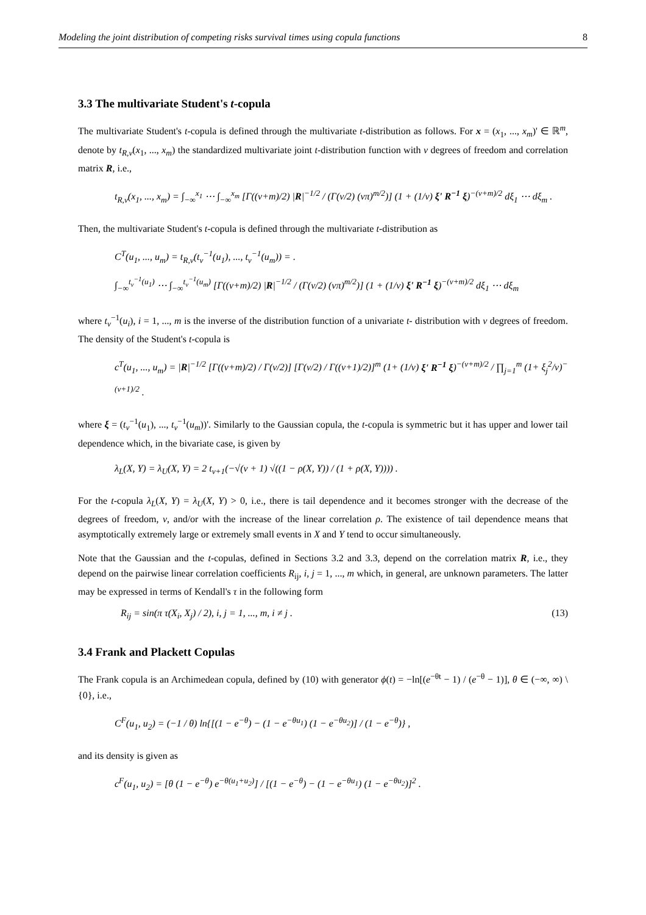Modeling the joint distribution of competing risks survival times using copula functions 8
3.3 The multivariate Student's t-copula
The multivariate Student's t-copula is defined through the multivariate t-distribution as follows. For x = (x<sub>1</sub>, ..., x<sub>m</sub>)' ∈ ℝ<sup>m</sup>, denote by t<sub>R,ν</sub>(x<sub>1</sub>, ..., x<sub>m</sub>) the standardized multivariate joint t-distribution function with ν degrees of freedom and correlation matrix R, i.e.,
t<sub>R,ν</sub>(x<sub>1</sub>, ..., x<sub>m</sub>) = ∫<sub>−∞</sub><sup>x<sub>1</sub></sup> ⋯ ∫<sub>−∞</sub><sup>x<sub>m</sub></sup> [Γ((ν+m)/2) |R|<sup>−1/2</sup> / (Γ(ν/2) (νπ)<sup>m/2</sup>)] (1 + (1/ν) ξ' R<sup>−1</sup> ξ)<sup>−(ν+m)/2</sup> dξ<sub>1</sub> ⋯ dξ<sub>m</sub> .
Then, the multivariate Student's t-copula is defined through the multivariate t-distribution as
C<sup>T</sup>(u<sub>1</sub>, ..., u<sub>m</sub>) = t<sub>R,ν</sub>(t<sub>ν</sub><sup>−1</sup>(u<sub>1</sub>), ..., t<sub>ν</sub><sup>−1</sup>(u<sub>m</sub>)) = .
∫<sub>−∞</sub><sup>t<sub>ν</sub><sup>−1</sup>(u<sub>1</sub>)</sup> ⋯ ∫<sub>−∞</sub><sup>t<sub>ν</sub><sup>−1</sup>(u<sub>m</sub>)</sup> [Γ((ν+m)/2) |R|<sup>−1/2</sup> / (Γ(ν/2) (νπ)<sup>m/2</sup>)] (1 + (1/ν) ξ' R<sup>−1</sup> ξ)<sup>−(ν+m)/2</sup> dξ<sub>1</sub> ⋯ dξ<sub>m</sub>
where t<sub>ν</sub><sup>−1</sup>(u<sub>i</sub>), i = 1, ..., m is the inverse of the distribution function of a univariate t- distribution with ν degrees of freedom. The density of the Student's t-copula is
c<sup>T</sup>(u<sub>1</sub>, ..., u<sub>m</sub>) = |R|<sup>−1/2</sup> [Γ((ν+m)/2) / Γ(ν/2)] [Γ(ν/2) / Γ((ν+1)/2)]<sup>m</sup> (1+ (1/ν) ξ' R<sup>−1</sup> ξ)<sup>−(ν+m)/2</sup> / ∏<sub>j=1</sub><sup>m</sup> (1+ ξ<sub>j</sub><sup>2</sup>/ν)<sup>−(ν+1)/2</sup> .
where ξ = (t<sub>ν</sub><sup>−1</sup>(u<sub>1</sub>), ..., t<sub>ν</sub><sup>−1</sup>(u<sub>m</sub>))'. Similarly to the Gaussian copula, the t-copula is symmetric but it has upper and lower tail dependence which, in the bivariate case, is given by
λ<sub>L</sub>(X, Y) = λ<sub>U</sub>(X, Y) = 2 t<sub>ν+1</sub>(−√(ν + 1) √((1 − ρ(X, Y)) / (1 + ρ(X, Y)))) .
For the t-copula λ<sub>L</sub>(X, Y) = λ<sub>U</sub>(X, Y) > 0, i.e., there is tail dependence and it becomes stronger with the decrease of the degrees of freedom, ν, and/or with the increase of the linear correlation ρ. The existence of tail dependence means that asymptotically extremely large or extremely small events in X and Y tend to occur simultaneously.
Note that the Gaussian and the t-copulas, defined in Sections 3.2 and 3.3, depend on the correlation matrix R, i.e., they depend on the pairwise linear correlation coefficients R<sub>ij</sub>, i, j = 1, ..., m which, in general, are unknown parameters. The latter may be expressed in terms of Kendall's τ in the following form
R<sub>ij</sub> = sin(π τ(X<sub>i</sub>, X<sub>j</sub>) / 2), i, j = 1, ..., m, i ≠ j . (13)
3.4 Frank and Plackett Copulas
The Frank copula is an Archimedean copula, defined by (10) with generator ϕ(t) = −ln[(e<sup>−θt</sup> − 1) / (e<sup>−θ</sup> − 1)], θ ∈ (−∞, ∞) \ {0}, i.e.,
C<sup>F</sup>(u<sub>1</sub>, u<sub>2</sub>) = (−1 / θ) ln{[(1 − e<sup>−θ</sup>) − (1 − e<sup>−θu<sub>1</sub></sup>) (1 − e<sup>−θu<sub>2</sub></sup>)] / (1 − e<sup>−θ</sup>)} ,
and its density is given as
c<sup>F</sup>(u<sub>1</sub>, u<sub>2</sub>) = [θ (1 − e<sup>−θ</sup>) e<sup>−θ(u<sub>1</sub>+u<sub>2</sub>)</sup>] / [(1 − e<sup>−θ</sup>) − (1 − e<sup>−θu<sub>1</sub></sup>) (1 − e<sup>−θu<sub>2</sub></sup>)]<sup>2</sup> .